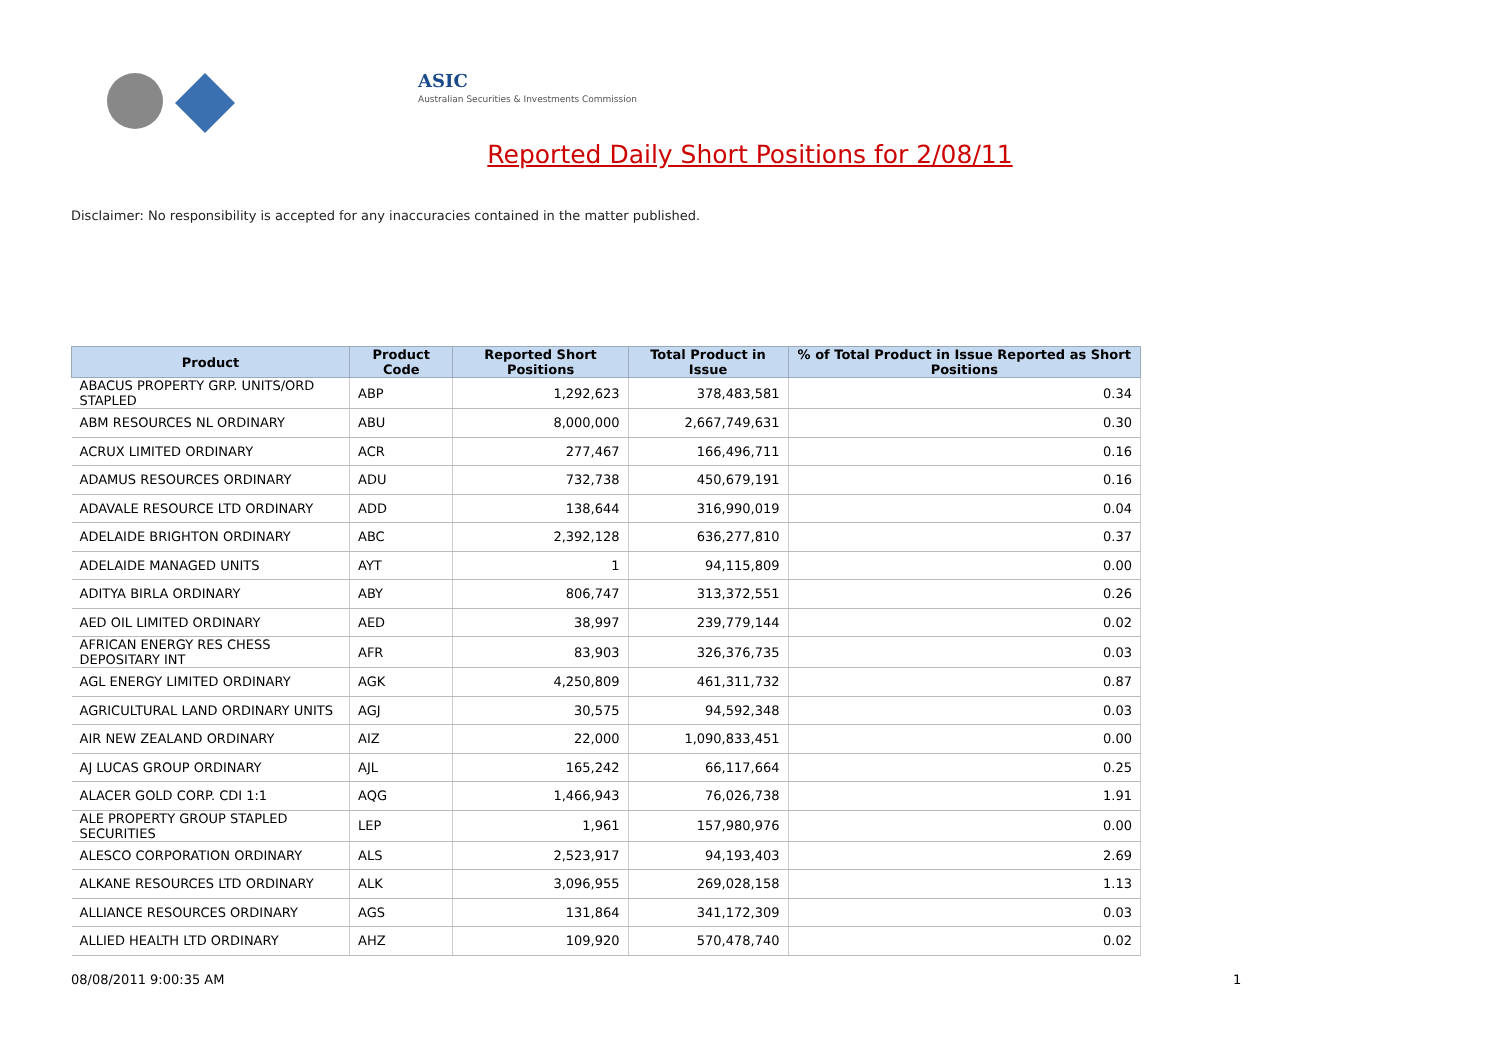ASIC
Australian Securities & Investments Commission
Reported Daily Short Positions for 2/08/11
Disclaimer: No responsibility is accepted for any inaccuracies contained in the matter published.
| Product | Product Code | Reported Short Positions | Total Product in Issue | % of Total Product in Issue Reported as Short Positions |
| --- | --- | --- | --- | --- |
| ABACUS PROPERTY GRP. UNITS/ORD STAPLED | ABP | 1,292,623 | 378,483,581 | 0.34 |
| ABM RESOURCES NL ORDINARY | ABU | 8,000,000 | 2,667,749,631 | 0.30 |
| ACRUX LIMITED ORDINARY | ACR | 277,467 | 166,496,711 | 0.16 |
| ADAMUS RESOURCES ORDINARY | ADU | 732,738 | 450,679,191 | 0.16 |
| ADAVALE RESOURCE LTD ORDINARY | ADD | 138,644 | 316,990,019 | 0.04 |
| ADELAIDE BRIGHTON ORDINARY | ABC | 2,392,128 | 636,277,810 | 0.37 |
| ADELAIDE MANAGED UNITS | AYT | 1 | 94,115,809 | 0.00 |
| ADITYA BIRLA ORDINARY | ABY | 806,747 | 313,372,551 | 0.26 |
| AED OIL LIMITED ORDINARY | AED | 38,997 | 239,779,144 | 0.02 |
| AFRICAN ENERGY RES CHESS DEPOSITARY INT | AFR | 83,903 | 326,376,735 | 0.03 |
| AGL ENERGY LIMITED ORDINARY | AGK | 4,250,809 | 461,311,732 | 0.87 |
| AGRICULTURAL LAND ORDINARY UNITS | AGJ | 30,575 | 94,592,348 | 0.03 |
| AIR NEW ZEALAND ORDINARY | AIZ | 22,000 | 1,090,833,451 | 0.00 |
| AJ LUCAS GROUP ORDINARY | AJL | 165,242 | 66,117,664 | 0.25 |
| ALACER GOLD CORP. CDI 1:1 | AQG | 1,466,943 | 76,026,738 | 1.91 |
| ALE PROPERTY GROUP STAPLED SECURITIES | LEP | 1,961 | 157,980,976 | 0.00 |
| ALESCO CORPORATION ORDINARY | ALS | 2,523,917 | 94,193,403 | 2.69 |
| ALKANE RESOURCES LTD ORDINARY | ALK | 3,096,955 | 269,028,158 | 1.13 |
| ALLIANCE RESOURCES ORDINARY | AGS | 131,864 | 341,172,309 | 0.03 |
| ALLIED HEALTH LTD ORDINARY | AHZ | 109,920 | 570,478,740 | 0.02 |
08/08/2011 9:00:35 AM 1